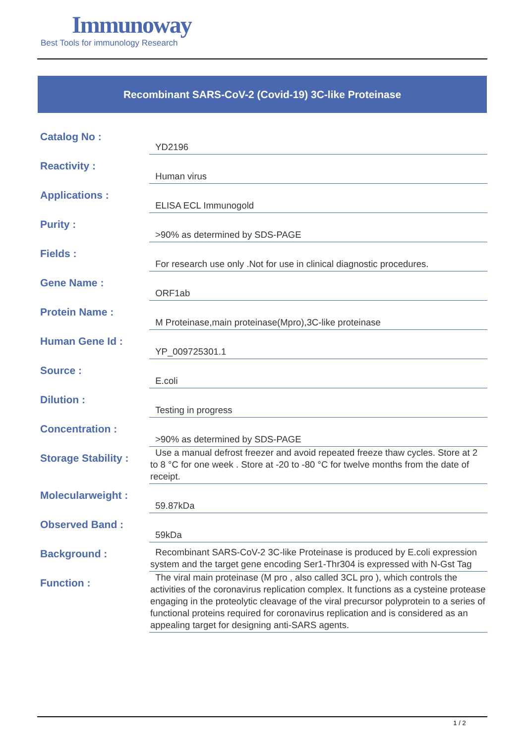Immunoway
Best Tools for immunology Research
Recombinant SARS-CoV-2 (Covid-19) 3C-like Proteinase
| Catalog No : | YD2196 |
| Reactivity : | Human virus |
| Applications : | ELISA ECL Immunogold |
| Purity : | >90% as determined by SDS-PAGE |
| Fields : | For research use only .Not for use in clinical diagnostic procedures. |
| Gene Name : | ORF1ab |
| Protein Name : | M Proteinase,main proteinase(Mpro),3C-like proteinase |
| Human Gene Id : | YP_009725301.1 |
| Source : | E.coli |
| Dilution : | Testing in progress |
| Concentration : | >90% as determined by SDS-PAGE |
| Storage Stability : | Use a manual defrost freezer and avoid repeated freeze thaw cycles. Store at 2 to 8 °C for one week . Store at -20 to -80 °C for twelve months from the date of receipt. |
| Molecularweight : | 59.87kDa |
| Observed Band : | 59kDa |
| Background : | Recombinant SARS-CoV-2 3C-like Proteinase is produced by E.coli expression system and the target gene encoding Ser1-Thr304 is expressed with N-Gst Tag |
| Function : | The viral main proteinase (M pro , also called 3CL pro ), which controls the activities of the coronavirus replication complex. It functions as a cysteine protease engaging in the proteolytic cleavage of the viral precursor polyprotein to a series of functional proteins required for coronavirus replication and is considered as an appealing target for designing anti-SARS agents. |
1 / 2